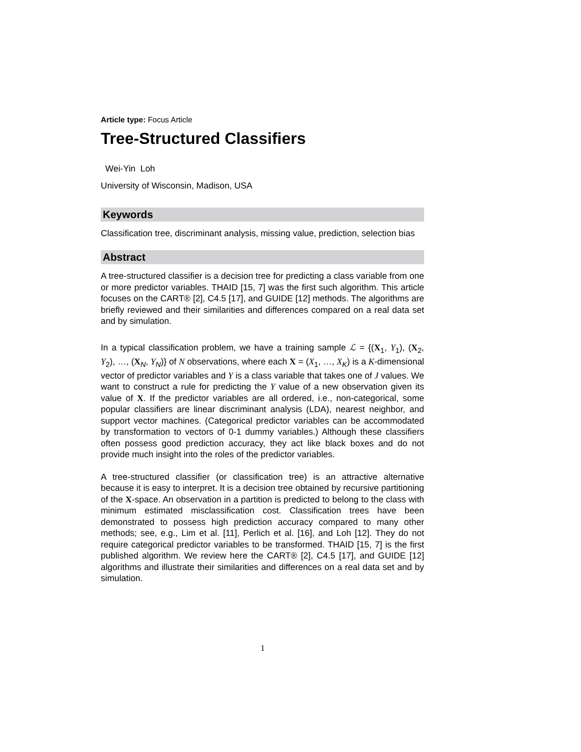Article type: Focus Article
Tree-Structured Classifiers
Wei-Yin Loh
University of Wisconsin, Madison, USA
Keywords
Classification tree, discriminant analysis, missing value, prediction, selection bias
Abstract
A tree-structured classifier is a decision tree for predicting a class variable from one or more predictor variables. THAID [15, 7] was the first such algorithm. This article focuses on the CART® [2], C4.5 [17], and GUIDE [12] methods. The algorithms are briefly reviewed and their similarities and differences compared on a real data set and by simulation.
In a typical classification problem, we have a training sample ℒ = {(X<sub>1</sub>, Y<sub>1</sub>), (X<sub>2</sub>, Y<sub>2</sub>), …, (X<sub>N</sub>, Y<sub>N</sub>)} of N observations, where each X = (X<sub>1</sub>, …, X<sub>K</sub>) is a K-dimensional vector of predictor variables and Y is a class variable that takes one of J values. We want to construct a rule for predicting the Y value of a new observation given its value of X. If the predictor variables are all ordered, i.e., non-categorical, some popular classifiers are linear discriminant analysis (LDA), nearest neighbor, and support vector machines. (Categorical predictor variables can be accommodated by transformation to vectors of 0-1 dummy variables.) Although these classifiers often possess good prediction accuracy, they act like black boxes and do not provide much insight into the roles of the predictor variables.
A tree-structured classifier (or classification tree) is an attractive alternative because it is easy to interpret. It is a decision tree obtained by recursive partitioning of the X-space. An observation in a partition is predicted to belong to the class with minimum estimated misclassification cost. Classification trees have been demonstrated to possess high prediction accuracy compared to many other methods; see, e.g., Lim et al. [11], Perlich et al. [16], and Loh [12]. They do not require categorical predictor variables to be transformed. THAID [15, 7] is the first published algorithm. We review here the CART® [2], C4.5 [17], and GUIDE [12] algorithms and illustrate their similarities and differences on a real data set and by simulation.
1